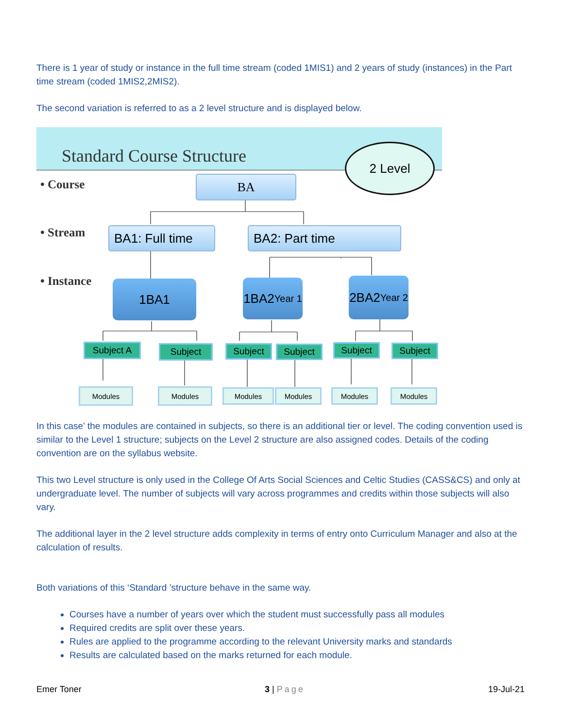There is 1 year of study or instance in the full time stream (coded 1MIS1) and 2 years of study (instances) in the Part time stream (coded 1MIS2,2MIS2).
The second variation is referred to as a 2 level structure and is displayed below.
Standard Course Structure 2 Level
• Course
• Stream
• Instance
BA
BA1: Full time BA2: Part time
1BA1
1BA2
Year 1
2BA2
Year 2
Subject A Subject Subject Subject Subject Subject
Modules Modules Modules Modules Modules Modules
In this case’ the modules are contained in subjects, so there is an additional tier or level. The coding convention used is similar to the Level 1 structure; subjects on the Level 2 structure are also assigned codes. Details of the coding convention are on the syllabus website.
This two Level structure is only used in the College Of Arts Social Sciences and Celtic Studies (CASS&CS) and only at undergraduate level. The number of subjects will vary across programmes and credits within those subjects will also vary.
The additional layer in the 2 level structure adds complexity in terms of entry onto Curriculum Manager and also at the calculation of results.
Both variations of this ‘Standard ’structure behave in the same way.
Courses have a number of years over which the student must successfully pass all modules
Required credits are split over these years.
Rules are applied to the programme according to the relevant University marks and standards
Results are calculated based on the marks returned for each module.
Emer Toner 3 | Page 19-Jul-21